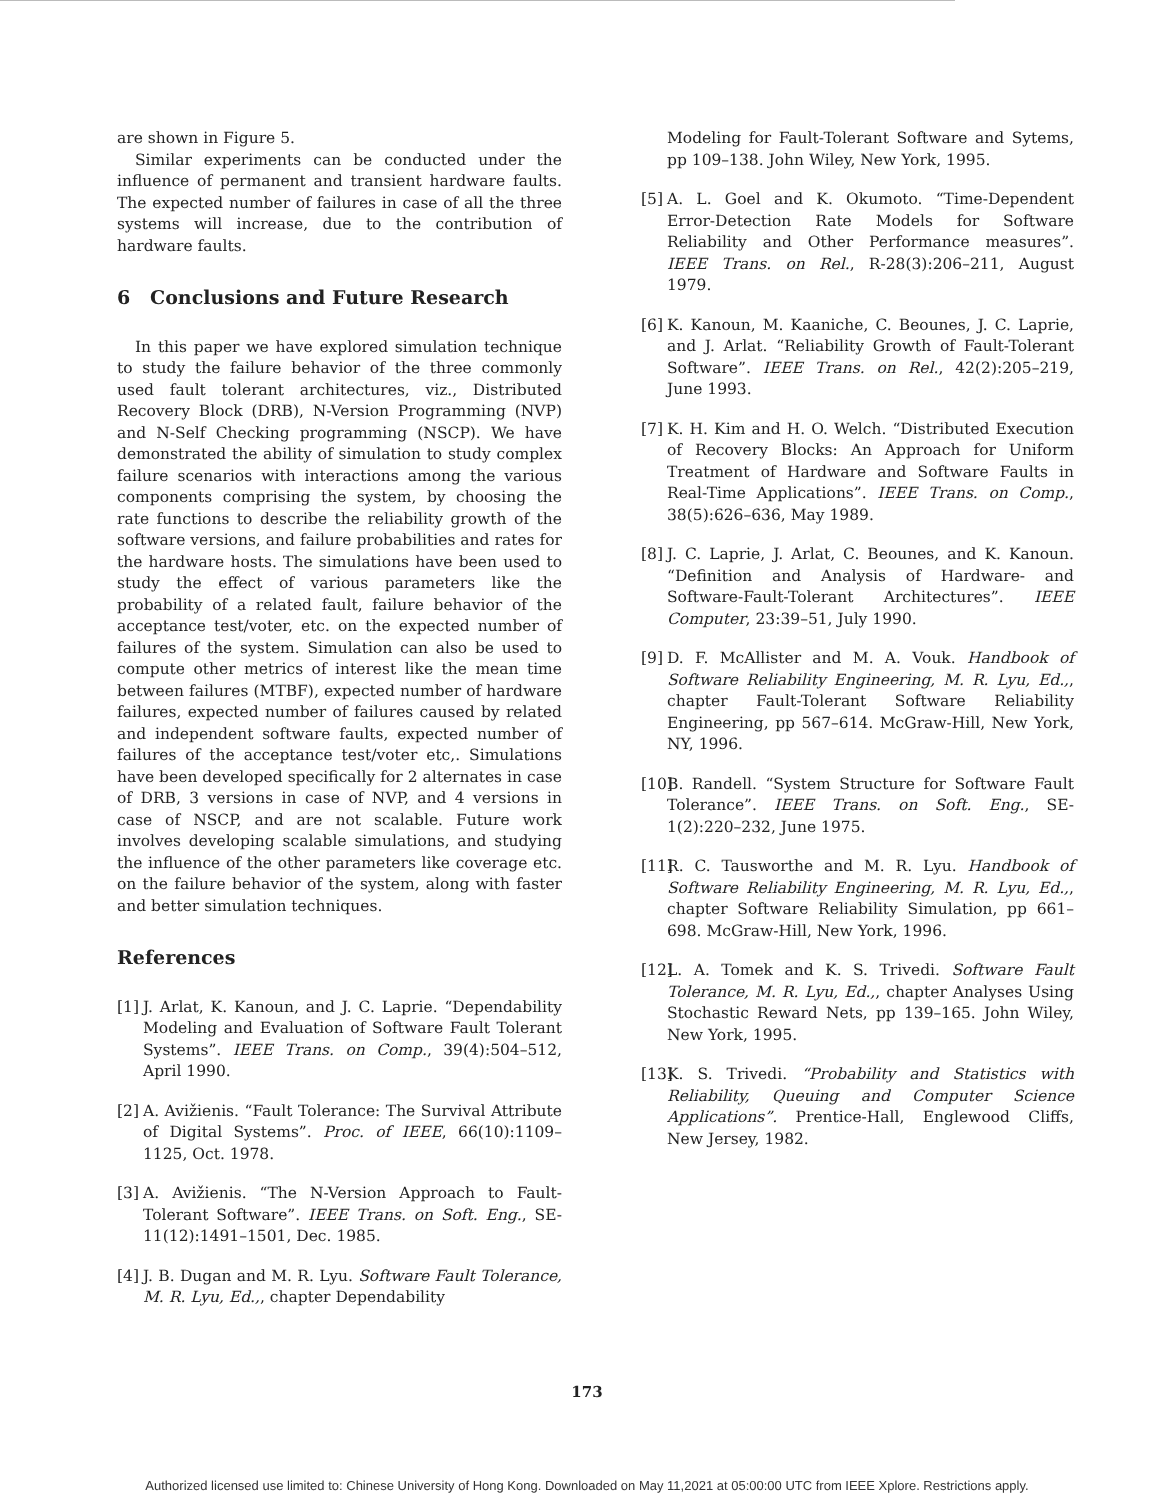are shown in Figure 5.
Similar experiments can be conducted under the influence of permanent and transient hardware faults. The expected number of failures in case of all the three systems will increase, due to the contribution of hardware faults.
6 Conclusions and Future Research
In this paper we have explored simulation technique to study the failure behavior of the three commonly used fault tolerant architectures, viz., Distributed Recovery Block (DRB), N-Version Programming (NVP) and N-Self Checking programming (NSCP). We have demonstrated the ability of simulation to study complex failure scenarios with interactions among the various components comprising the system, by choosing the rate functions to describe the reliability growth of the software versions, and failure probabilities and rates for the hardware hosts. The simulations have been used to study the effect of various parameters like the probability of a related fault, failure behavior of the acceptance test/voter, etc. on the expected number of failures of the system. Simulation can also be used to compute other metrics of interest like the mean time between failures (MTBF), expected number of hardware failures, expected number of failures caused by related and independent software faults, expected number of failures of the acceptance test/voter etc,. Simulations have been developed specifically for 2 alternates in case of DRB, 3 versions in case of NVP, and 4 versions in case of NSCP, and are not scalable. Future work involves developing scalable simulations, and studying the influence of the other parameters like coverage etc. on the failure behavior of the system, along with faster and better simulation techniques.
References
[1] J. Arlat, K. Kanoun, and J. C. Laprie. “Dependability Modeling and Evaluation of Software Fault Tolerant Systems”. IEEE Trans. on Comp., 39(4):504–512, April 1990.
[2] A. Avižienis. “Fault Tolerance: The Survival Attribute of Digital Systems”. Proc. of IEEE, 66(10):1109–1125, Oct. 1978.
[3] A. Avižienis. “The N-Version Approach to Fault-Tolerant Software”. IEEE Trans. on Soft. Eng., SE-11(12):1491–1501, Dec. 1985.
[4] J. B. Dugan and M. R. Lyu. Software Fault Tolerance, M. R. Lyu, Ed.,, chapter Dependability
Modeling for Fault-Tolerant Software and Sytems, pp 109–138. John Wiley, New York, 1995.
[5] A. L. Goel and K. Okumoto. “Time-Dependent Error-Detection Rate Models for Software Reliability and Other Performance measures”. IEEE Trans. on Rel., R-28(3):206–211, August 1979.
[6] K. Kanoun, M. Kaaniche, C. Beounes, J. C. Laprie, and J. Arlat. “Reliability Growth of Fault-Tolerant Software”. IEEE Trans. on Rel., 42(2):205–219, June 1993.
[7] K. H. Kim and H. O. Welch. “Distributed Execution of Recovery Blocks: An Approach for Uniform Treatment of Hardware and Software Faults in Real-Time Applications”. IEEE Trans. on Comp., 38(5):626–636, May 1989.
[8] J. C. Laprie, J. Arlat, C. Beounes, and K. Kanoun. “Definition and Analysis of Hardware- and Software-Fault-Tolerant Architectures”. IEEE Computer, 23:39–51, July 1990.
[9] D. F. McAllister and M. A. Vouk. Handbook of Software Reliability Engineering, M. R. Lyu, Ed.,, chapter Fault-Tolerant Software Reliability Engineering, pp 567–614. McGraw-Hill, New York, NY, 1996.
[10] B. Randell. “System Structure for Software Fault Tolerance”. IEEE Trans. on Soft. Eng., SE-1(2):220–232, June 1975.
[11] R. C. Tausworthe and M. R. Lyu. Handbook of Software Reliability Engineering, M. R. Lyu, Ed.,, chapter Software Reliability Simulation, pp 661–698. McGraw-Hill, New York, 1996.
[12] L. A. Tomek and K. S. Trivedi. Software Fault Tolerance, M. R. Lyu, Ed.,, chapter Analyses Using Stochastic Reward Nets, pp 139–165. John Wiley, New York, 1995.
[13] K. S. Trivedi. “Probability and Statistics with Reliability, Queuing and Computer Science Applications”. Prentice-Hall, Englewood Cliffs, New Jersey, 1982.
173
Authorized licensed use limited to: Chinese University of Hong Kong. Downloaded on May 11,2021 at 05:00:00 UTC from IEEE Xplore. Restrictions apply.